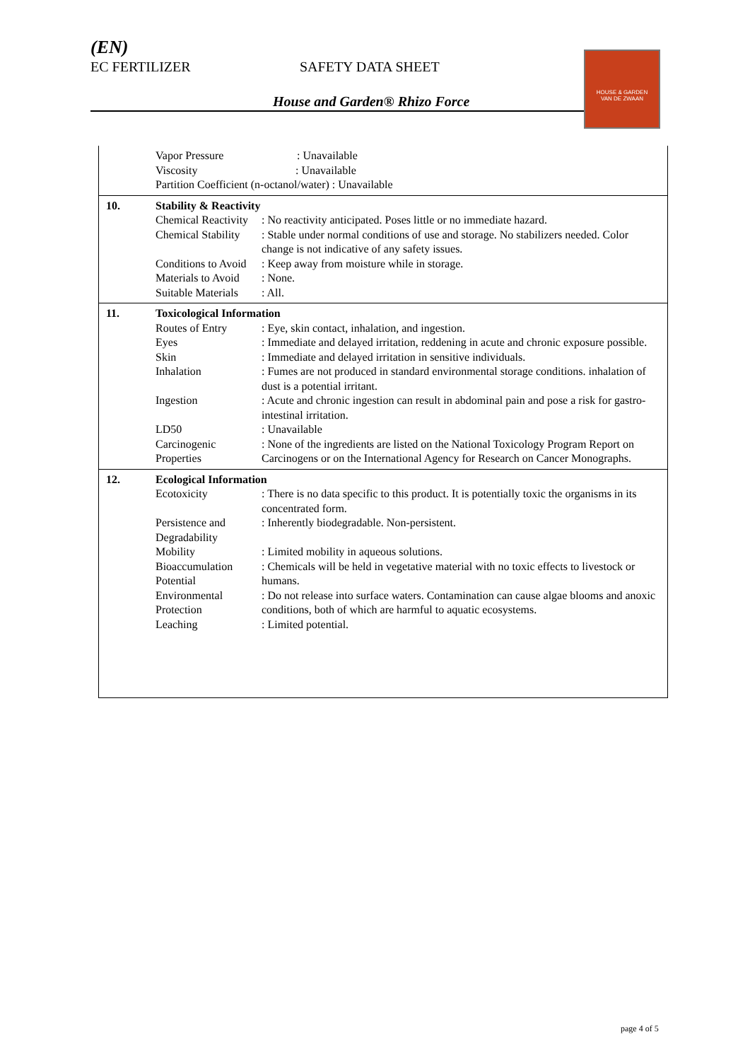(EN)
EC FERTILIZER SAFETY DATA SHEET
House and Garden® Rhizo Force
HOUSE & GARDEN
VAN DE ZWAAN
Vapor Pressure : Unavailable
Viscosity : Unavailable
Partition Coefficient (n-octanol/water) : Unavailable
10. Stability & Reactivity
Chemical Reactivity
: No reactivity anticipated. Poses little or no immediate hazard.
Chemical Stability
: Stable under normal conditions of use and storage. No stabilizers needed. Color change is not indicative of any safety issues.
Conditions to Avoid
: Keep away from moisture while in storage.
Materials to Avoid
: None.
Suitable Materials
: All.
11. Toxicological Information
Routes of Entry : Eye, skin contact, inhalation, and ingestion.
Eyes : Immediate and delayed irritation, reddening in acute and chronic exposure possible.
Skin : Immediate and delayed irritation in sensitive individuals.
Inhalation : Fumes are not produced in standard environmental storage conditions. inhalation of dust is a potential irritant.
Ingestion : Acute and chronic ingestion can result in abdominal pain and pose a risk for gastro-intestinal irritation.
LD50 : Unavailable
Carcinogenic Properties
: None of the ingredients are listed on the National Toxicology Program Report on Carcinogens or on the International Agency for Research on Cancer Monographs.
12. Ecological Information
Ecotoxicity : There is no data specific to this product. It is potentially toxic the organisms in its concentrated form.
Persistence and Degradability
: Inherently biodegradable. Non-persistent.
Mobility : Limited mobility in aqueous solutions.
Bioaccumulation Potential
: Chemicals will be held in vegetative material with no toxic effects to livestock or humans.
Environmental Protection
: Do not release into surface waters. Contamination can cause algae blooms and anoxic conditions, both of which are harmful to aquatic ecosystems.
Leaching : Limited potential.
page 4 of 5